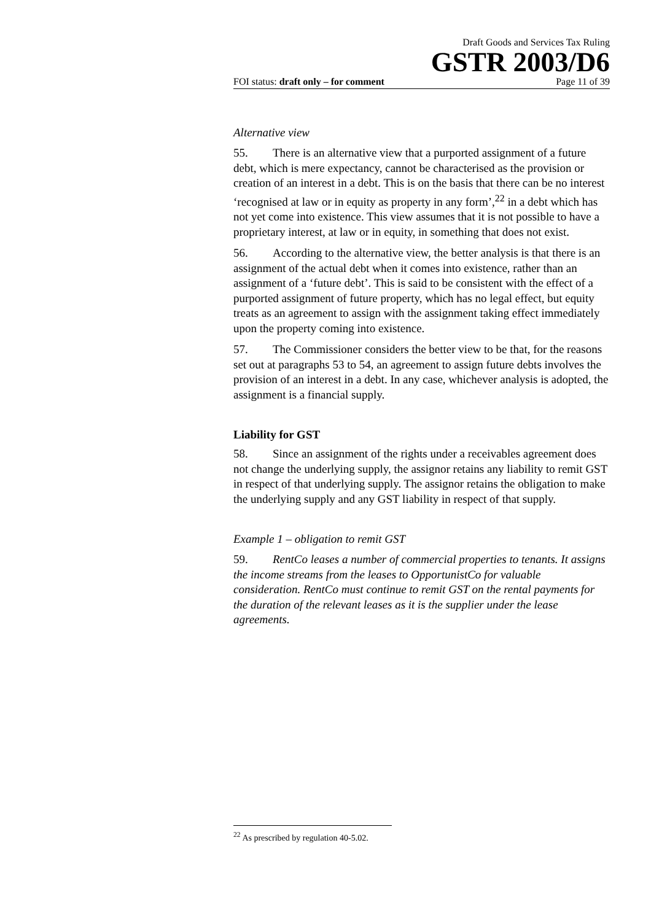Draft Goods and Services Tax Ruling
GSTR 2003/D6
FOI status: draft only – for comment Page 11 of 39
Alternative view
55. There is an alternative view that a purported assignment of a future debt, which is mere expectancy, cannot be characterised as the provision or creation of an interest in a debt. This is on the basis that there can be no interest ‘recognised at law or in equity as property in any form’,<sup>22</sup> in a debt which has not yet come into existence. This view assumes that it is not possible to have a proprietary interest, at law or in equity, in something that does not exist.
56. According to the alternative view, the better analysis is that there is an assignment of the actual debt when it comes into existence, rather than an assignment of a ‘future debt’. This is said to be consistent with the effect of a purported assignment of future property, which has no legal effect, but equity treats as an agreement to assign with the assignment taking effect immediately upon the property coming into existence.
57. The Commissioner considers the better view to be that, for the reasons set out at paragraphs 53 to 54, an agreement to assign future debts involves the provision of an interest in a debt. In any case, whichever analysis is adopted, the assignment is a financial supply.
Liability for GST
58. Since an assignment of the rights under a receivables agreement does not change the underlying supply, the assignor retains any liability to remit GST in respect of that underlying supply. The assignor retains the obligation to make the underlying supply and any GST liability in respect of that supply.
Example 1 – obligation to remit GST
59. RentCo leases a number of commercial properties to tenants. It assigns the income streams from the leases to OpportunistCo for valuable consideration. RentCo must continue to remit GST on the rental payments for the duration of the relevant leases as it is the supplier under the lease agreements.
<sup>22</sup> As prescribed by regulation 40-5.02.